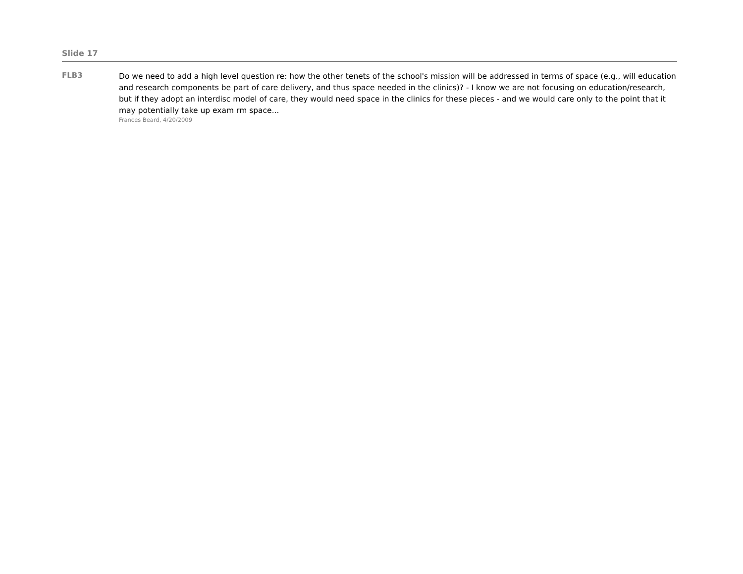Slide 17
FLB3
Do we need to add a high level question re: how the other tenets of the school's mission will be addressed in terms of space (e.g., will education and research components be part of care delivery, and thus space needed in the clinics)? - I know we are not focusing on education/research, but if they adopt an interdisc model of care, they would need space in the clinics for these pieces - and we would care only to the point that it may potentially take up exam rm space...
Frances Beard, 4/20/2009